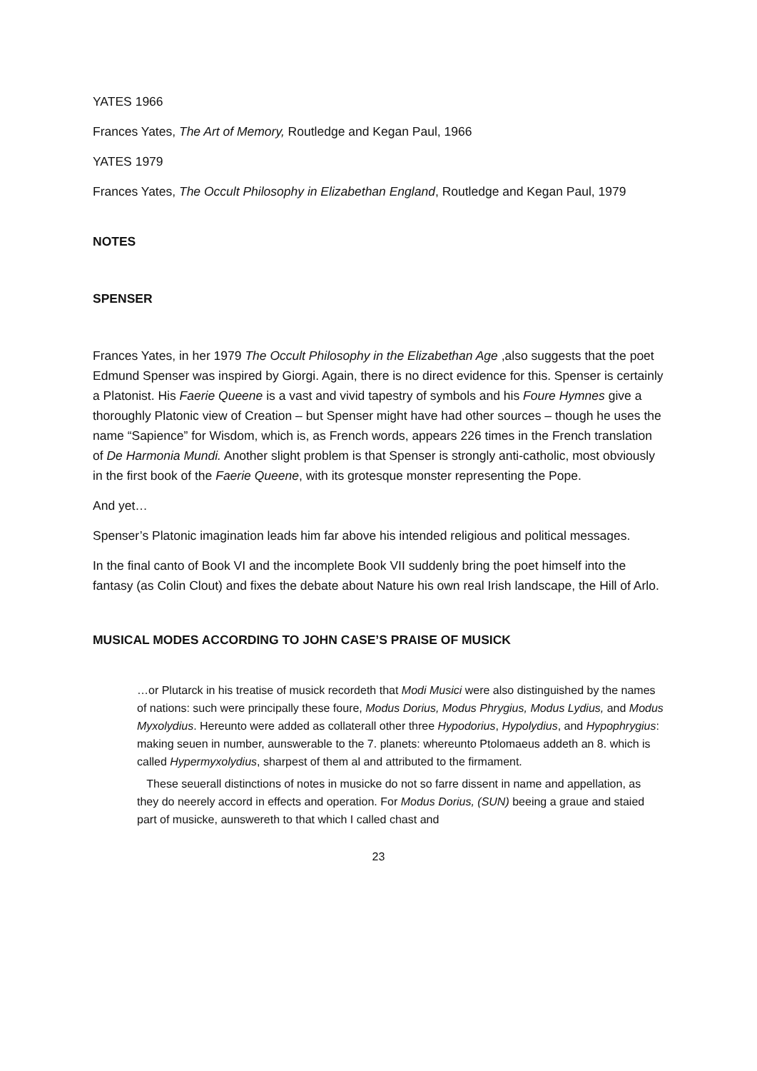YATES 1966
Frances Yates, The Art of Memory, Routledge and Kegan Paul, 1966
YATES 1979
Frances Yates, The Occult Philosophy in Elizabethan England, Routledge and Kegan Paul, 1979
NOTES
SPENSER
Frances Yates, in her 1979 The Occult Philosophy in the Elizabethan Age ,also suggests that the poet Edmund Spenser was inspired by Giorgi. Again, there is no direct evidence for this. Spenser is certainly a Platonist. His Faerie Queene is a vast and vivid tapestry of symbols and his Foure Hymnes give a thoroughly Platonic view of Creation – but Spenser might have had other sources – though he uses the name “Sapience” for Wisdom, which is, as French words, appears 226 times in the French translation of De Harmonia Mundi. Another slight problem is that Spenser is strongly anti-catholic, most obviously in the first book of the Faerie Queene, with its grotesque monster representing the Pope.
And yet…
Spenser’s Platonic imagination leads him far above his intended religious and political messages.
In the final canto of Book VI and the incomplete Book VII suddenly bring the poet himself into the fantasy (as Colin Clout) and fixes the debate about Nature his own real Irish landscape, the Hill of Arlo.
MUSICAL MODES ACCORDING TO JOHN CASE’S PRAISE OF MUSICK
…or Plutarck in his treatise of musick recordeth that Modi Musici were also distinguished by the names of nations: such were principally these foure, Modus Dorius, Modus Phrygius, Modus Lydius, and Modus Myxolydius. Hereunto were added as collaterall other three Hypodorius, Hypolydius, and Hypophrygius: making seuen in number, aunswerable to the 7. planets: whereunto Ptolomaeus addeth an 8. which is called Hypermyxolydius, sharpest of them al and attributed to the firmament.
These seuerall distinctions of notes in musicke do not so farre dissent in name and appellation, as they do neerely accord in effects and operation. For Modus Dorius, (SUN) beeing a graue and staied part of musicke, aunswereth to that which I called chast and
23